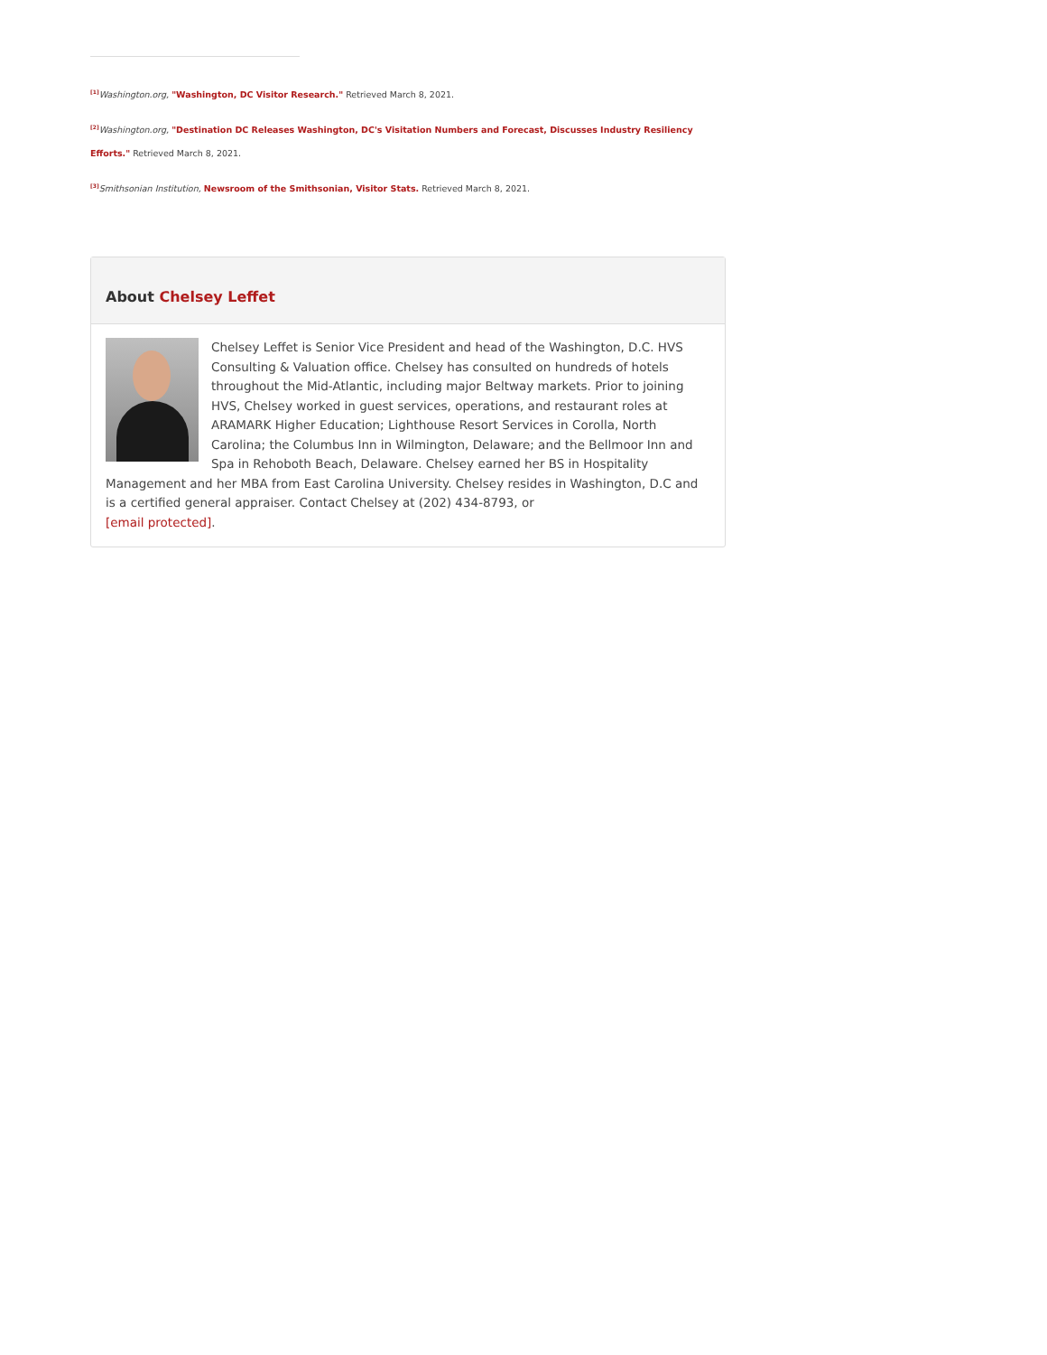<sup>[1]</sup> Washington.org, "Washington, DC Visitor Research." Retrieved March 8, 2021.
<sup>[2]</sup> Washington.org, "Destination DC Releases Washington, DC's Visitation Numbers and Forecast, Discusses Industry Resiliency Efforts." Retrieved March 8, 2021.
<sup>[3]</sup> Smithsonian Institution, Newsroom of the Smithsonian, Visitor Stats. Retrieved March 8, 2021.
About Chelsey Leffet
Chelsey Leffet is Senior Vice President and head of the Washington, D.C. HVS Consulting & Valuation office. Chelsey has consulted on hundreds of hotels throughout the Mid-Atlantic, including major Beltway markets. Prior to joining HVS, Chelsey worked in guest services, operations, and restaurant roles at ARAMARK Higher Education; Lighthouse Resort Services in Corolla, North Carolina; the Columbus Inn in Wilmington, Delaware; and the Bellmoor Inn and Spa in Rehoboth Beach, Delaware. Chelsey earned her BS in Hospitality Management and her MBA from East Carolina University. Chelsey resides in Washington, D.C and is a certified general appraiser. Contact Chelsey at (202) 434-8793, or
[email protected].